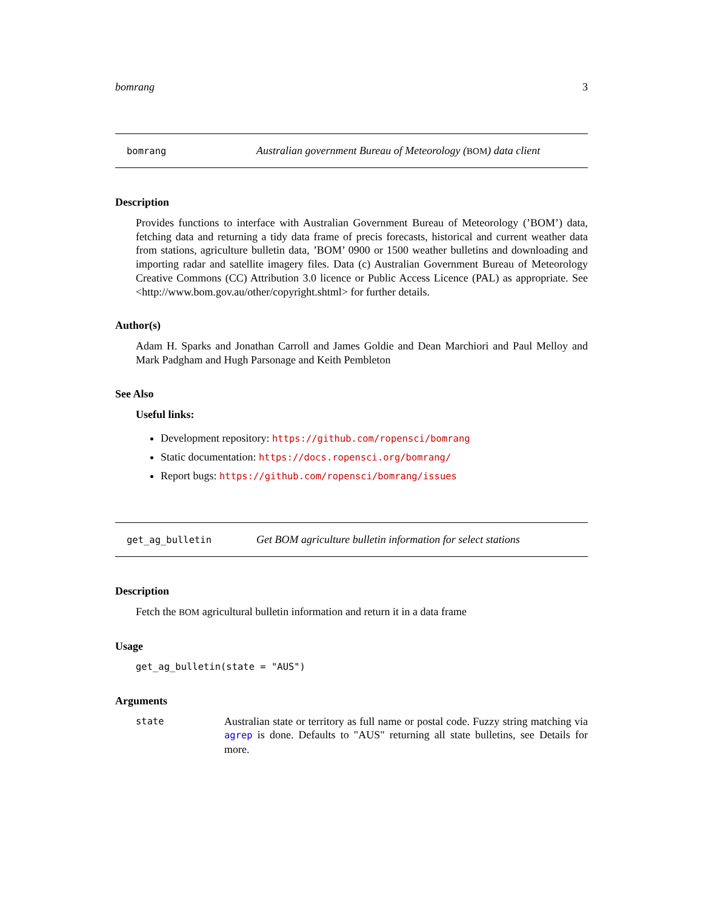bomrang 3
bomrang Australian government Bureau of Meteorology (BOM) data client
Description
Provides functions to interface with Australian Government Bureau of Meteorology (’BOM’) data, fetching data and returning a tidy data frame of precis forecasts, historical and current weather data from stations, agriculture bulletin data, ’BOM’ 0900 or 1500 weather bulletins and downloading and importing radar and satellite imagery files. Data (c) Australian Government Bureau of Meteorology Creative Commons (CC) Attribution 3.0 licence or Public Access Licence (PAL) as appropriate. See <http://www.bom.gov.au/other/copyright.shtml> for further details.
Author(s)
Adam H. Sparks and Jonathan Carroll and James Goldie and Dean Marchiori and Paul Melloy and Mark Padgham and Hugh Parsonage and Keith Pembleton
See Also
Useful links:
Development repository: https://github.com/ropensci/bomrang
Static documentation: https://docs.ropensci.org/bomrang/
Report bugs: https://github.com/ropensci/bomrang/issues
get_ag_bulletin Get BOM agriculture bulletin information for select stations
Description
Fetch the BOM agricultural bulletin information and return it in a data frame
Usage
get_ag_bulletin(state = "AUS")
Arguments
| state | Australian state or territory as full name or postal code. Fuzzy string matching via agrep is done. Defaults to "AUS" returning all state bulletins, see Details for more. |